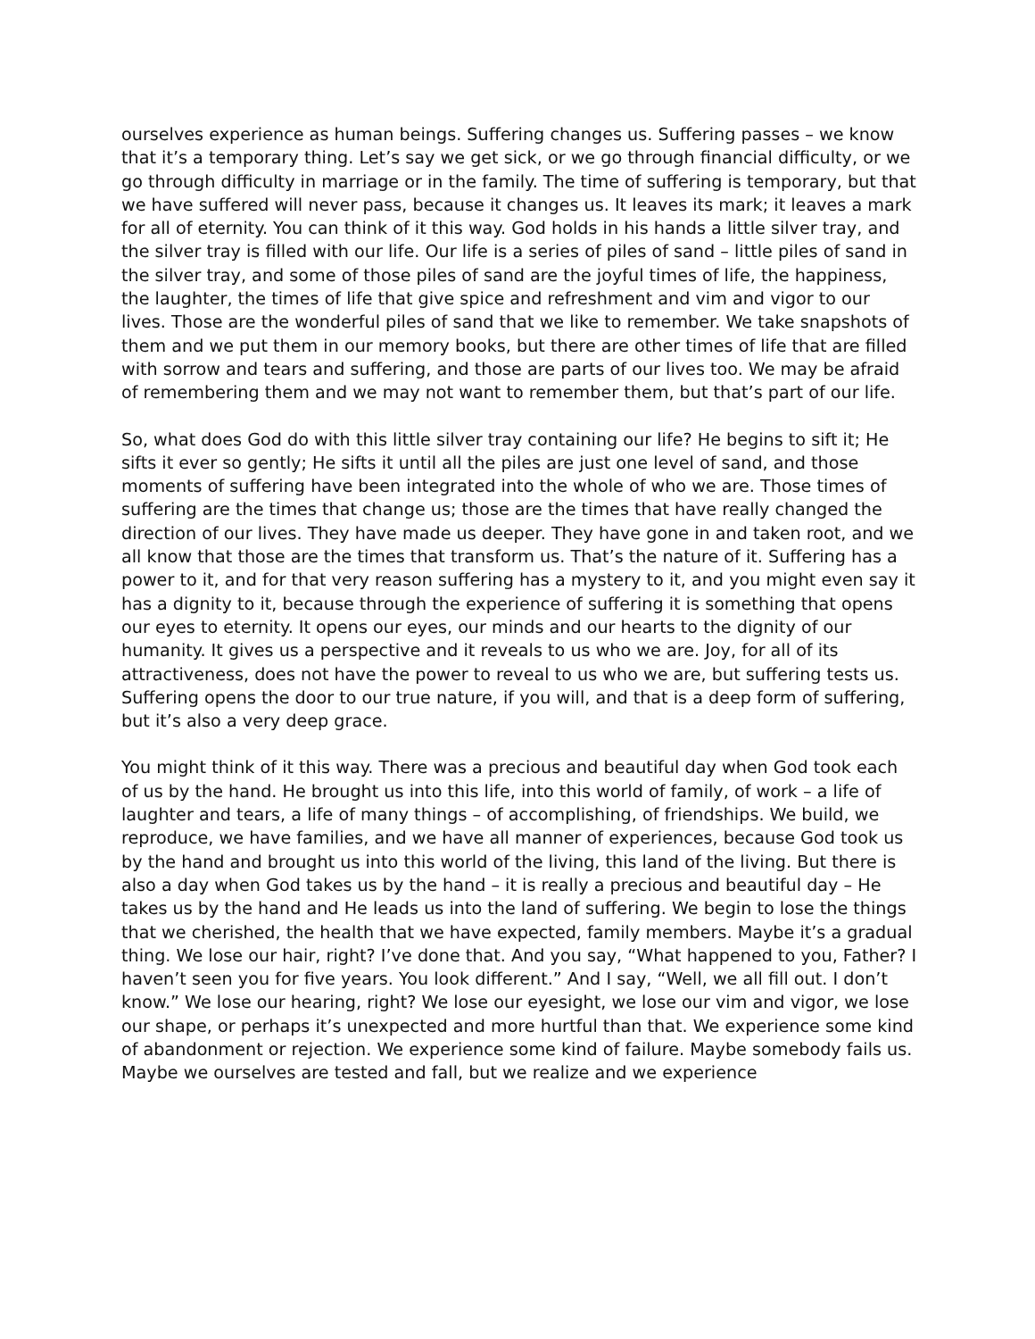ourselves experience as human beings. Suffering changes us. Suffering passes – we know that it’s a temporary thing. Let’s say we get sick, or we go through financial difficulty, or we go through difficulty in marriage or in the family. The time of suffering is temporary, but that we have suffered will never pass, because it changes us. It leaves its mark; it leaves a mark for all of eternity. You can think of it this way. God holds in his hands a little silver tray, and the silver tray is filled with our life. Our life is a series of piles of sand – little piles of sand in the silver tray, and some of those piles of sand are the joyful times of life, the happiness, the laughter, the times of life that give spice and refreshment and vim and vigor to our lives. Those are the wonderful piles of sand that we like to remember. We take snapshots of them and we put them in our memory books, but there are other times of life that are filled with sorrow and tears and suffering, and those are parts of our lives too. We may be afraid of remembering them and we may not want to remember them, but that’s part of our life.
So, what does God do with this little silver tray containing our life? He begins to sift it; He sifts it ever so gently; He sifts it until all the piles are just one level of sand, and those moments of suffering have been integrated into the whole of who we are. Those times of suffering are the times that change us; those are the times that have really changed the direction of our lives. They have made us deeper. They have gone in and taken root, and we all know that those are the times that transform us. That’s the nature of it. Suffering has a power to it, and for that very reason suffering has a mystery to it, and you might even say it has a dignity to it, because through the experience of suffering it is something that opens our eyes to eternity. It opens our eyes, our minds and our hearts to the dignity of our humanity. It gives us a perspective and it reveals to us who we are. Joy, for all of its attractiveness, does not have the power to reveal to us who we are, but suffering tests us. Suffering opens the door to our true nature, if you will, and that is a deep form of suffering, but it’s also a very deep grace.
You might think of it this way. There was a precious and beautiful day when God took each of us by the hand. He brought us into this life, into this world of family, of work – a life of laughter and tears, a life of many things – of accomplishing, of friendships. We build, we reproduce, we have families, and we have all manner of experiences, because God took us by the hand and brought us into this world of the living, this land of the living. But there is also a day when God takes us by the hand – it is really a precious and beautiful day – He takes us by the hand and He leads us into the land of suffering. We begin to lose the things that we cherished, the health that we have expected, family members. Maybe it’s a gradual thing. We lose our hair, right? I’ve done that. And you say, “What happened to you, Father? I haven’t seen you for five years. You look different.” And I say, “Well, we all fill out. I don’t know.” We lose our hearing, right? We lose our eyesight, we lose our vim and vigor, we lose our shape, or perhaps it’s unexpected and more hurtful than that. We experience some kind of abandonment or rejection. We experience some kind of failure. Maybe somebody fails us. Maybe we ourselves are tested and fall, but we realize and we experience